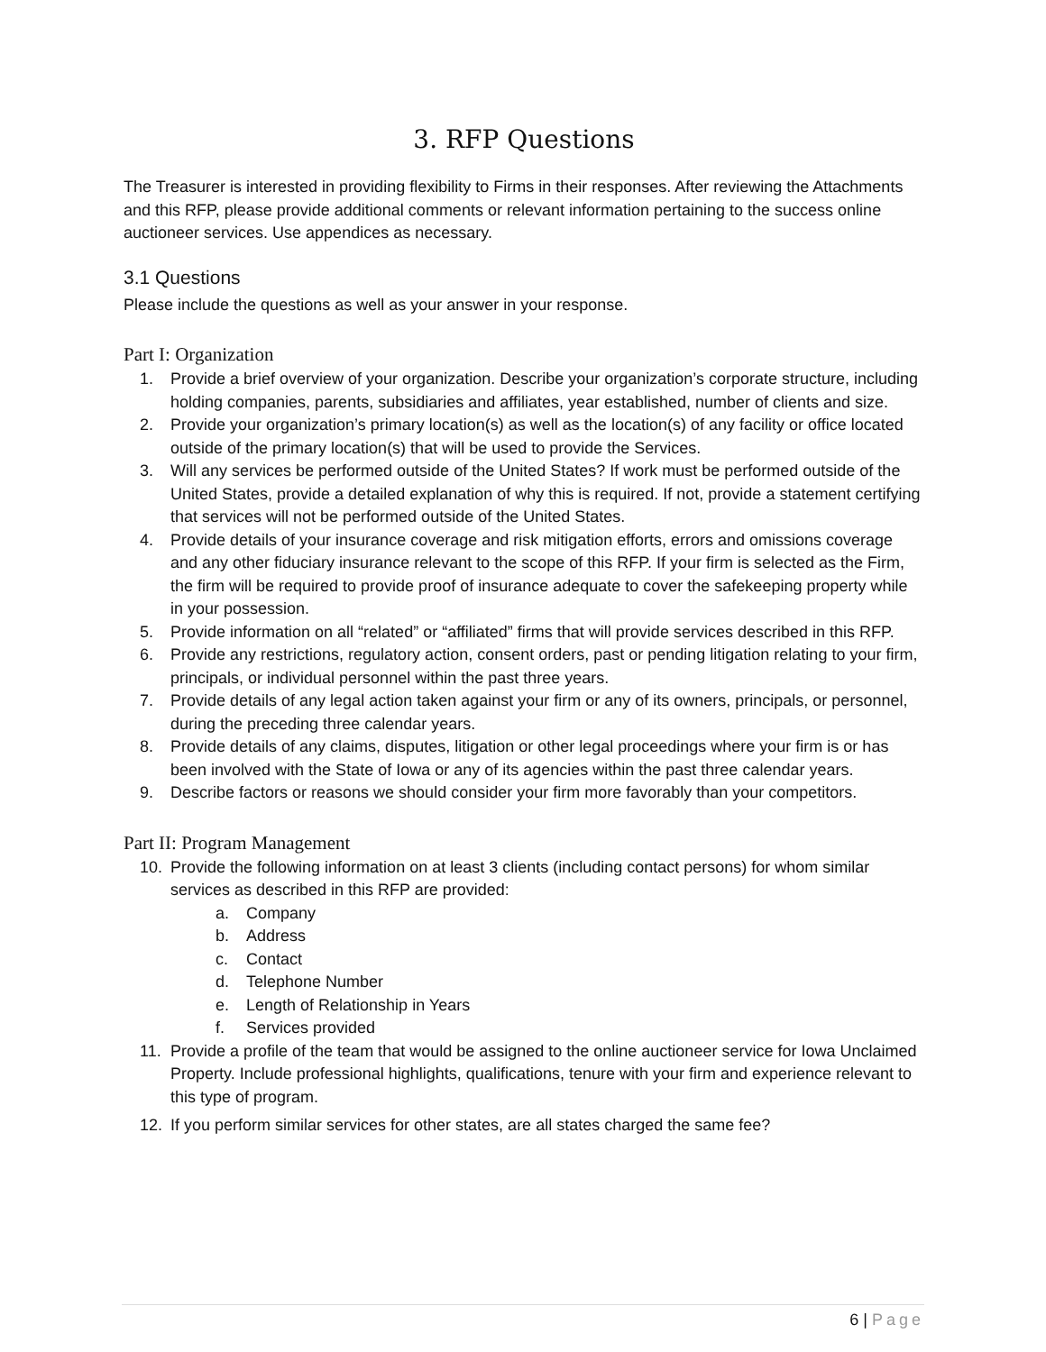3. RFP Questions
The Treasurer is interested in providing flexibility to Firms in their responses. After reviewing the Attachments and this RFP, please provide additional comments or relevant information pertaining to the success online auctioneer services. Use appendices as necessary.
3.1 Questions
Please include the questions as well as your answer in your response.
Part I: Organization
1. Provide a brief overview of your organization. Describe your organization’s corporate structure, including holding companies, parents, subsidiaries and affiliates, year established, number of clients and size.
2. Provide your organization’s primary location(s) as well as the location(s) of any facility or office located outside of the primary location(s) that will be used to provide the Services.
3. Will any services be performed outside of the United States? If work must be performed outside of the United States, provide a detailed explanation of why this is required. If not, provide a statement certifying that services will not be performed outside of the United States.
4. Provide details of your insurance coverage and risk mitigation efforts, errors and omissions coverage and any other fiduciary insurance relevant to the scope of this RFP. If your firm is selected as the Firm, the firm will be required to provide proof of insurance adequate to cover the safekeeping property while in your possession.
5. Provide information on all “related” or “affiliated” firms that will provide services described in this RFP.
6. Provide any restrictions, regulatory action, consent orders, past or pending litigation relating to your firm, principals, or individual personnel within the past three years.
7. Provide details of any legal action taken against your firm or any of its owners, principals, or personnel, during the preceding three calendar years.
8. Provide details of any claims, disputes, litigation or other legal proceedings where your firm is or has been involved with the State of Iowa or any of its agencies within the past three calendar years.
9. Describe factors or reasons we should consider your firm more favorably than your competitors.
Part II: Program Management
10. Provide the following information on at least 3 clients (including contact persons) for whom similar services as described in this RFP are provided:
a. Company
b. Address
c. Contact
d. Telephone Number
e. Length of Relationship in Years
f. Services provided
11. Provide a profile of the team that would be assigned to the online auctioneer service for Iowa Unclaimed Property. Include professional highlights, qualifications, tenure with your firm and experience relevant to this type of program.
12. If you perform similar services for other states, are all states charged the same fee?
6 | Page